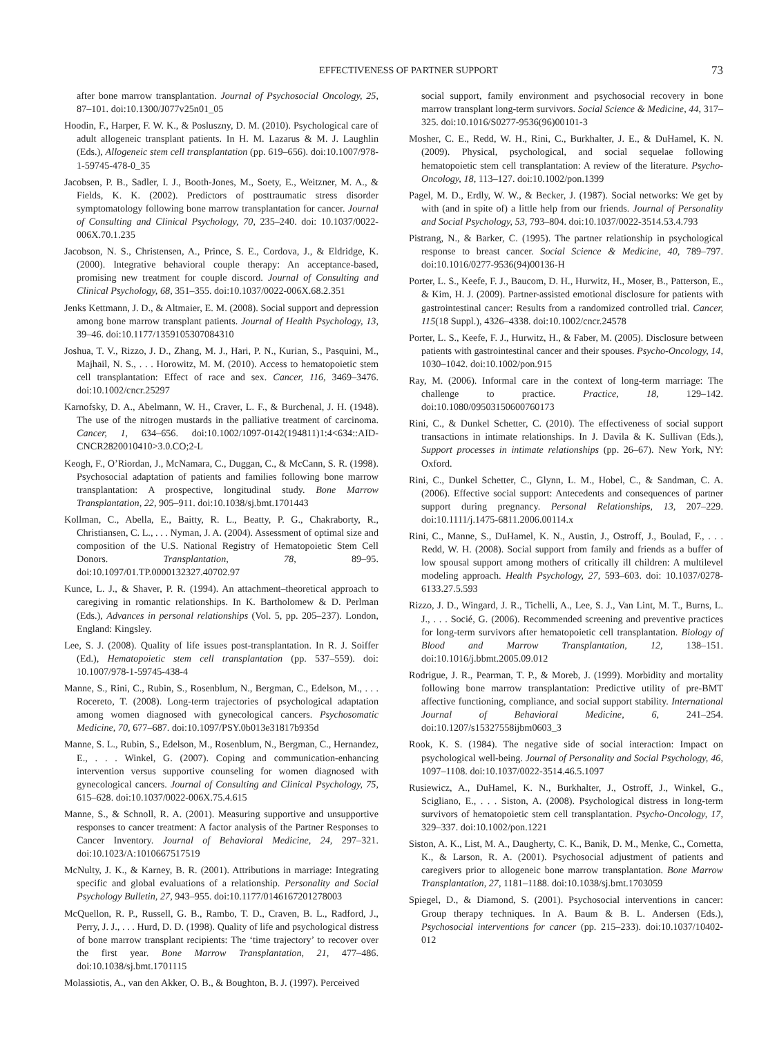EFFECTIVENESS OF PARTNER SUPPORT 73
after bone marrow transplantation. Journal of Psychosocial Oncology, 25, 87–101. doi:10.1300/J077v25n01_05
Hoodin, F., Harper, F. W. K., & Posluszny, D. M. (2010). Psychological care of adult allogeneic transplant patients. In H. M. Lazarus & M. J. Laughlin (Eds.), Allogeneic stem cell transplantation (pp. 619–656). doi:10.1007/978-1-59745-478-0_35
Jacobsen, P. B., Sadler, I. J., Booth-Jones, M., Soety, E., Weitzner, M. A., & Fields, K. K. (2002). Predictors of posttraumatic stress disorder symptomatology following bone marrow transplantation for cancer. Journal of Consulting and Clinical Psychology, 70, 235–240. doi: 10.1037/0022-006X.70.1.235
Jacobson, N. S., Christensen, A., Prince, S. E., Cordova, J., & Eldridge, K. (2000). Integrative behavioral couple therapy: An acceptance-based, promising new treatment for couple discord. Journal of Consulting and Clinical Psychology, 68, 351–355. doi:10.1037/0022-006X.68.2.351
Jenks Kettmann, J. D., & Altmaier, E. M. (2008). Social support and depression among bone marrow transplant patients. Journal of Health Psychology, 13, 39–46. doi:10.1177/1359105307084310
Joshua, T. V., Rizzo, J. D., Zhang, M. J., Hari, P. N., Kurian, S., Pasquini, M., Majhail, N. S., . . . Horowitz, M. M. (2010). Access to hematopoietic stem cell transplantation: Effect of race and sex. Cancer, 116, 3469–3476. doi:10.1002/cncr.25297
Karnofsky, D. A., Abelmann, W. H., Craver, L. F., & Burchenal, J. H. (1948). The use of the nitrogen mustards in the palliative treatment of carcinoma. Cancer, 1, 634–656. doi:10.1002/1097-0142(194811)1:4<634::AID-CNCR2820010410>3.0.CO;2-L
Keogh, F., O’Riordan, J., McNamara, C., Duggan, C., & McCann, S. R. (1998). Psychosocial adaptation of patients and families following bone marrow transplantation: A prospective, longitudinal study. Bone Marrow Transplantation, 22, 905–911. doi:10.1038/sj.bmt.1701443
Kollman, C., Abella, E., Baitty, R. L., Beatty, P. G., Chakraborty, R., Christiansen, C. L., . . . Nyman, J. A. (2004). Assessment of optimal size and composition of the U.S. National Registry of Hematopoietic Stem Cell Donors. Transplantation, 78, 89–95. doi:10.1097/01.TP.0000132327.40702.97
Kunce, L. J., & Shaver, P. R. (1994). An attachment–theoretical approach to caregiving in romantic relationships. In K. Bartholomew & D. Perlman (Eds.), Advances in personal relationships (Vol. 5, pp. 205–237). London, England: Kingsley.
Lee, S. J. (2008). Quality of life issues post-transplantation. In R. J. Soiffer (Ed.), Hematopoietic stem cell transplantation (pp. 537–559). doi: 10.1007/978-1-59745-438-4
Manne, S., Rini, C., Rubin, S., Rosenblum, N., Bergman, C., Edelson, M., . . . Rocereto, T. (2008). Long-term trajectories of psychological adaptation among women diagnosed with gynecological cancers. Psychosomatic Medicine, 70, 677–687. doi:10.1097/PSY.0b013e31817b935d
Manne, S. L., Rubin, S., Edelson, M., Rosenblum, N., Bergman, C., Hernandez, E., . . . Winkel, G. (2007). Coping and communication-enhancing intervention versus supportive counseling for women diagnosed with gynecological cancers. Journal of Consulting and Clinical Psychology, 75, 615–628. doi:10.1037/0022-006X.75.4.615
Manne, S., & Schnoll, R. A. (2001). Measuring supportive and unsupportive responses to cancer treatment: A factor analysis of the Partner Responses to Cancer Inventory. Journal of Behavioral Medicine, 24, 297–321. doi:10.1023/A:1010667517519
McNulty, J. K., & Karney, B. R. (2001). Attributions in marriage: Integrating specific and global evaluations of a relationship. Personality and Social Psychology Bulletin, 27, 943–955. doi:10.1177/0146167201278003
McQuellon, R. P., Russell, G. B., Rambo, T. D., Craven, B. L., Radford, J., Perry, J. J., . . . Hurd, D. D. (1998). Quality of life and psychological distress of bone marrow transplant recipients: The ‘time trajectory’ to recover over the first year. Bone Marrow Transplantation, 21, 477–486. doi:10.1038/sj.bmt.1701115
Molassiotis, A., van den Akker, O. B., & Boughton, B. J. (1997). Perceived
social support, family environment and psychosocial recovery in bone marrow transplant long-term survivors. Social Science & Medicine, 44, 317–325. doi:10.1016/S0277-9536(96)00101-3
Mosher, C. E., Redd, W. H., Rini, C., Burkhalter, J. E., & DuHamel, K. N. (2009). Physical, psychological, and social sequelae following hematopoietic stem cell transplantation: A review of the literature. Psycho-Oncology, 18, 113–127. doi:10.1002/pon.1399
Pagel, M. D., Erdly, W. W., & Becker, J. (1987). Social networks: We get by with (and in spite of) a little help from our friends. Journal of Personality and Social Psychology, 53, 793–804. doi:10.1037/0022-3514.53.4.793
Pistrang, N., & Barker, C. (1995). The partner relationship in psychological response to breast cancer. Social Science & Medicine, 40, 789–797. doi:10.1016/0277-9536(94)00136-H
Porter, L. S., Keefe, F. J., Baucom, D. H., Hurwitz, H., Moser, B., Patterson, E., & Kim, H. J. (2009). Partner-assisted emotional disclosure for patients with gastrointestinal cancer: Results from a randomized controlled trial. Cancer, 115(18 Suppl.), 4326–4338. doi:10.1002/cncr.24578
Porter, L. S., Keefe, F. J., Hurwitz, H., & Faber, M. (2005). Disclosure between patients with gastrointestinal cancer and their spouses. Psycho-Oncology, 14, 1030–1042. doi:10.1002/pon.915
Ray, M. (2006). Informal care in the context of long-term marriage: The challenge to practice. Practice, 18, 129–142. doi:10.1080/09503150600760173
Rini, C., & Dunkel Schetter, C. (2010). The effectiveness of social support transactions in intimate relationships. In J. Davila & K. Sullivan (Eds.), Support processes in intimate relationships (pp. 26–67). New York, NY: Oxford.
Rini, C., Dunkel Schetter, C., Glynn, L. M., Hobel, C., & Sandman, C. A. (2006). Effective social support: Antecedents and consequences of partner support during pregnancy. Personal Relationships, 13, 207–229. doi:10.1111/j.1475-6811.2006.00114.x
Rini, C., Manne, S., DuHamel, K. N., Austin, J., Ostroff, J., Boulad, F., . . . Redd, W. H. (2008). Social support from family and friends as a buffer of low spousal support among mothers of critically ill children: A multilevel modeling approach. Health Psychology, 27, 593–603. doi: 10.1037/0278-6133.27.5.593
Rizzo, J. D., Wingard, J. R., Tichelli, A., Lee, S. J., Van Lint, M. T., Burns, L. J., . . . Socié, G. (2006). Recommended screening and preventive practices for long-term survivors after hematopoietic cell transplantation. Biology of Blood and Marrow Transplantation, 12, 138–151. doi:10.1016/j.bbmt.2005.09.012
Rodrigue, J. R., Pearman, T. P., & Moreb, J. (1999). Morbidity and mortality following bone marrow transplantation: Predictive utility of pre-BMT affective functioning, compliance, and social support stability. International Journal of Behavioral Medicine, 6, 241–254. doi:10.1207/s15327558ijbm0603_3
Rook, K. S. (1984). The negative side of social interaction: Impact on psychological well-being. Journal of Personality and Social Psychology, 46, 1097–1108. doi:10.1037/0022-3514.46.5.1097
Rusiewicz, A., DuHamel, K. N., Burkhalter, J., Ostroff, J., Winkel, G., Scigliano, E., . . . Siston, A. (2008). Psychological distress in long-term survivors of hematopoietic stem cell transplantation. Psycho-Oncology, 17, 329–337. doi:10.1002/pon.1221
Siston, A. K., List, M. A., Daugherty, C. K., Banik, D. M., Menke, C., Cornetta, K., & Larson, R. A. (2001). Psychosocial adjustment of patients and caregivers prior to allogeneic bone marrow transplantation. Bone Marrow Transplantation, 27, 1181–1188. doi:10.1038/sj.bmt.1703059
Spiegel, D., & Diamond, S. (2001). Psychosocial interventions in cancer: Group therapy techniques. In A. Baum & B. L. Andersen (Eds.), Psychosocial interventions for cancer (pp. 215–233). doi:10.1037/10402-012